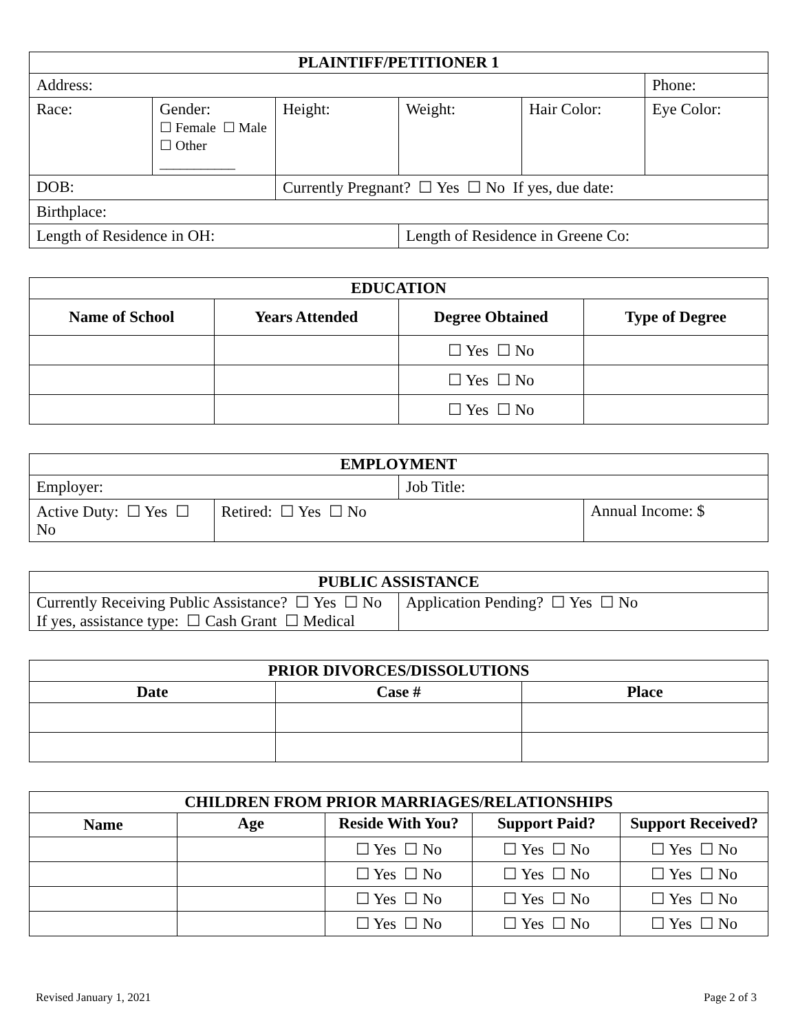| PLAINTIFF/PETITIONER 1 | | | | | |
| --- | --- | --- | --- | --- | --- |
| Address: | | | | | Phone: |
| Race: | Gender: ☐ Female ☐ Male ☐ Other ___________ | Height: | Weight: | Hair Color: | Eye Color: |
| DOB: | | Currently Pregnant? ☐ Yes ☐ No If yes, due date: | | | |
| Birthplace: | | | | | |
| Length of Residence in OH: | | | Length of Residence in Greene Co: | | |
| EDUCATION | | | |
| --- | --- | --- | --- |
| Name of School | Years Attended | Degree Obtained | Type of Degree |
| | | ☐ Yes ☐ No | |
| | | ☐ Yes ☐ No | |
| | | ☐ Yes ☐ No | |
| EMPLOYMENT | | | |
| --- | --- | --- | --- |
| Employer: | | Job Title: | |
| Active Duty: ☐ Yes ☐ No | Retired: ☐ Yes ☐ No | | Annual Income: $ |
| PUBLIC ASSISTANCE | |
| --- | --- |
| Currently Receiving Public Assistance? ☐ Yes ☐ No If yes, assistance type: ☐ Cash Grant ☐ Medical | Application Pending? ☐ Yes ☐ No |
| PRIOR DIVORCES/DISSOLUTIONS | | |
| --- | --- | --- |
| Date | Case # | Place |
| CHILDREN FROM PRIOR MARRIAGES/RELATIONSHIPS | | | | |
| --- | --- | --- | --- | --- |
| Name | Age | Reside With You? | Support Paid? | Support Received? |
| | | ☐ Yes ☐ No | ☐ Yes ☐ No | ☐ Yes ☐ No |
| | | ☐ Yes ☐ No | ☐ Yes ☐ No | ☐ Yes ☐ No |
| | | ☐ Yes ☐ No | ☐ Yes ☐ No | ☐ Yes ☐ No |
| | | ☐ Yes ☐ No | ☐ Yes ☐ No | ☐ Yes ☐ No |
Revised January 1, 2021 Page 2 of 3